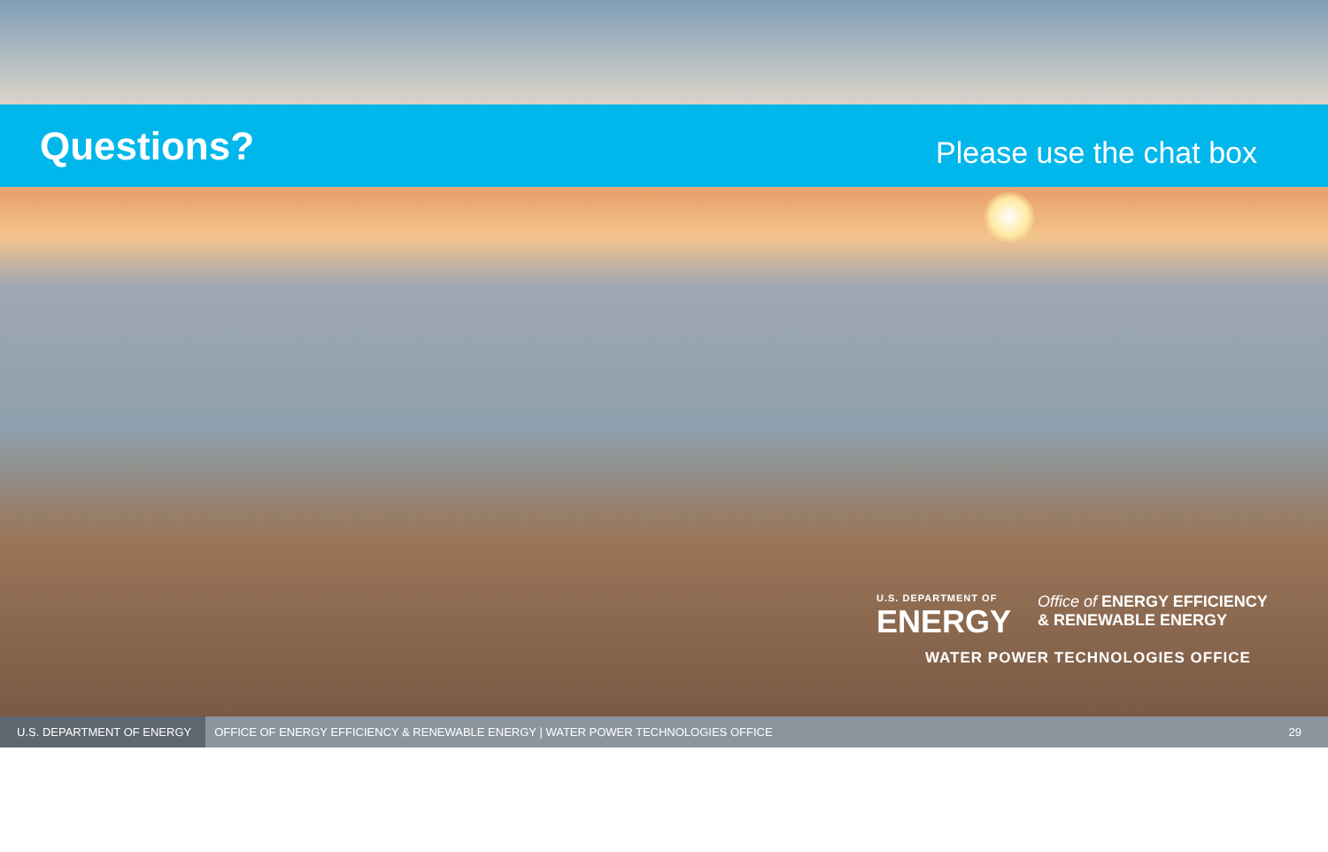Questions?
Please use the chat box
U.S. DEPARTMENT OF
ENERGY
Office of ENERGY EFFICIENCY
& RENEWABLE ENERGY
WATER POWER TECHNOLOGIES OFFICE
U.S. DEPARTMENT OF ENERGY
OFFICE OF ENERGY EFFICIENCY & RENEWABLE ENERGY | WATER POWER TECHNOLOGIES OFFICE
29